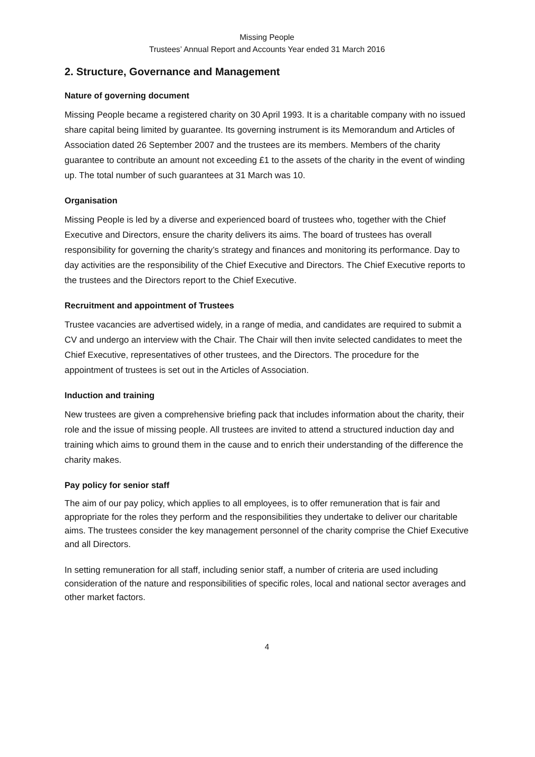Missing People
Trustees’ Annual Report and Accounts Year ended 31 March 2016
2. Structure, Governance and Management
Nature of governing document
Missing People became a registered charity on 30 April 1993. It is a charitable company with no issued share capital being limited by guarantee. Its governing instrument is its Memorandum and Articles of Association dated 26 September 2007 and the trustees are its members. Members of the charity guarantee to contribute an amount not exceeding £1 to the assets of the charity in the event of winding up. The total number of such guarantees at 31 March was 10.
Organisation
Missing People is led by a diverse and experienced board of trustees who, together with the Chief Executive and Directors, ensure the charity delivers its aims. The board of trustees has overall responsibility for governing the charity’s strategy and finances and monitoring its performance. Day to day activities are the responsibility of the Chief Executive and Directors. The Chief Executive reports to the trustees and the Directors report to the Chief Executive.
Recruitment and appointment of Trustees
Trustee vacancies are advertised widely, in a range of media, and candidates are required to submit a CV and undergo an interview with the Chair. The Chair will then invite selected candidates to meet the Chief Executive, representatives of other trustees, and the Directors. The procedure for the appointment of trustees is set out in the Articles of Association.
Induction and training
New trustees are given a comprehensive briefing pack that includes information about the charity, their role and the issue of missing people. All trustees are invited to attend a structured induction day and training which aims to ground them in the cause and to enrich their understanding of the difference the charity makes.
Pay policy for senior staff
The aim of our pay policy, which applies to all employees, is to offer remuneration that is fair and appropriate for the roles they perform and the responsibilities they undertake to deliver our charitable aims. The trustees consider the key management personnel of the charity comprise the Chief Executive and all Directors.
In setting remuneration for all staff, including senior staff, a number of criteria are used including consideration of the nature and responsibilities of specific roles, local and national sector averages and other market factors.
4